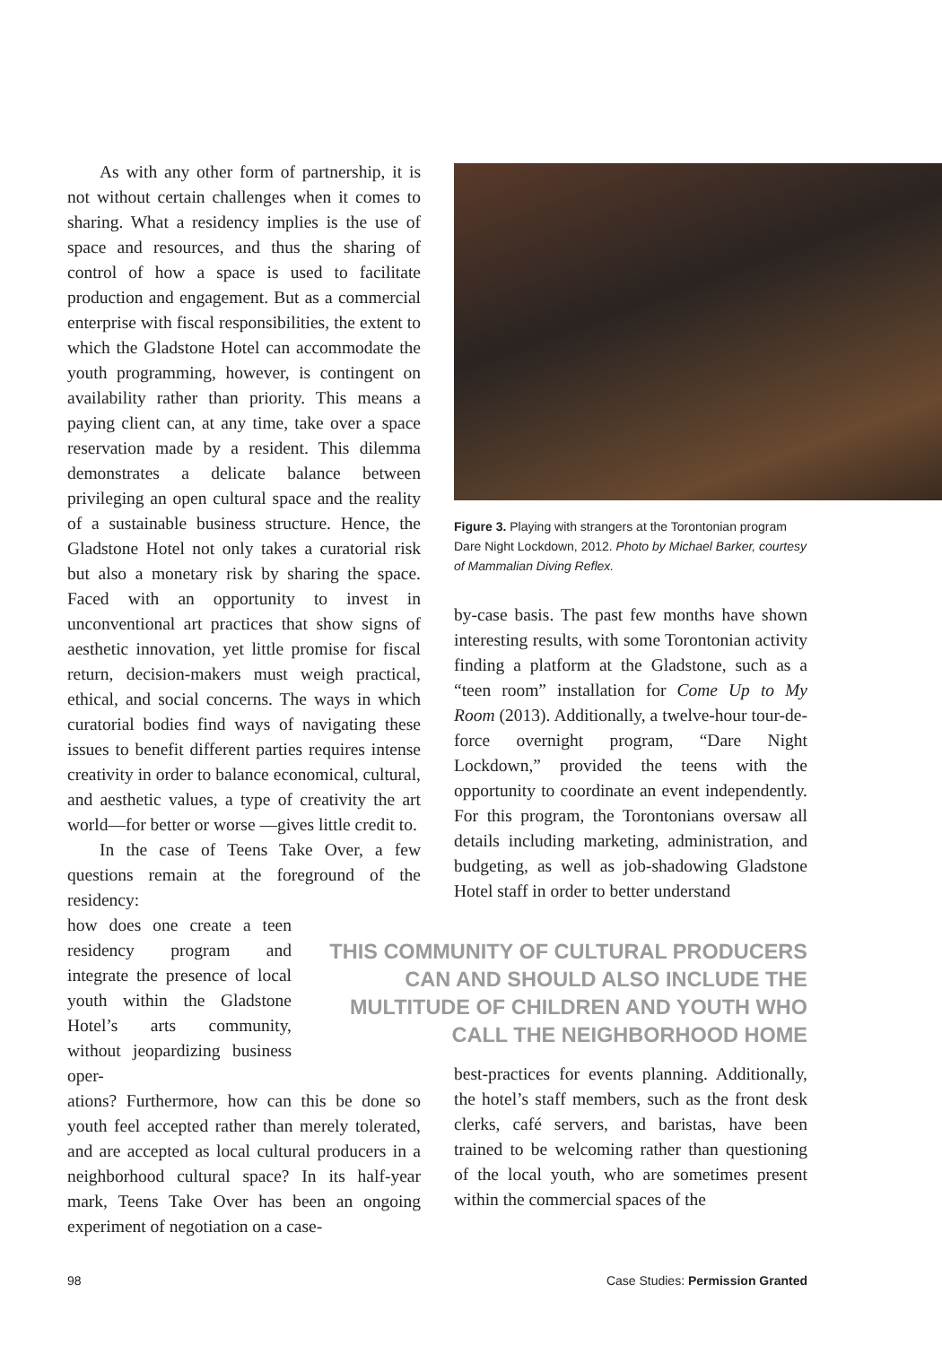As with any other form of partnership, it is not without certain challenges when it comes to sharing. What a residency implies is the use of space and resources, and thus the sharing of control of how a space is used to facilitate production and engagement. But as a commercial enterprise with fiscal responsibilities, the extent to which the Gladstone Hotel can accommodate the youth programming, however, is contingent on availability rather than priority. This means a paying client can, at any time, take over a space reservation made by a resident. This dilemma demonstrates a delicate balance between privileging an open cultural space and the reality of a sustainable business structure. Hence, the Gladstone Hotel not only takes a curatorial risk but also a monetary risk by sharing the space. Faced with an opportunity to invest in unconventional art practices that show signs of aesthetic innovation, yet little promise for fiscal return, decision-makers must weigh practical, ethical, and social concerns. The ways in which curatorial bodies find ways of navigating these issues to benefit different parties requires intense creativity in order to balance economical, cultural, and aesthetic values, a type of creativity the art world—for better or worse —gives little credit to.
In the case of Teens Take Over, a few questions remain at the foreground of the residency:
how does one create a teen residency program and integrate the presence of local youth within the Gladstone Hotel’s arts community, without jeopardizing business oper-
ations? Furthermore, how can this be done so youth feel accepted rather than merely tolerated, and are accepted as local cultural producers in a neighborhood cultural space? In its half-year mark, Teens Take Over has been an ongoing experiment of negotiation on a case-
Figure 3. Playing with strangers at the Torontonian program Dare Night Lockdown, 2012. Photo by Michael Barker, courtesy of Mammalian Diving Reflex.
by-case basis. The past few months have shown interesting results, with some Torontonian activity finding a platform at the Gladstone, such as a “teen room” installation for Come Up to My Room (2013). Additionally, a twelve-hour tour-de-force overnight program, “Dare Night Lockdown,” provided the teens with the opportunity to coordinate an event independently. For this program, the Torontonians oversaw all details including marketing, administration, and budgeting, as well as job-shadowing Gladstone Hotel staff in order to better understand
best-practices for events planning. Additionally, the hotel’s staff members, such as the front desk clerks, café servers, and baristas, have been trained to be welcoming rather than questioning of the local youth, who are sometimes present within the commercial spaces of the
THIS COMMUNITY OF CULTURAL PRODUCERS CAN AND SHOULD ALSO INCLUDE THE MULTITUDE OF CHILDREN AND YOUTH WHO CALL THE NEIGHBORHOOD HOME
98
Case Studies: Permission Granted